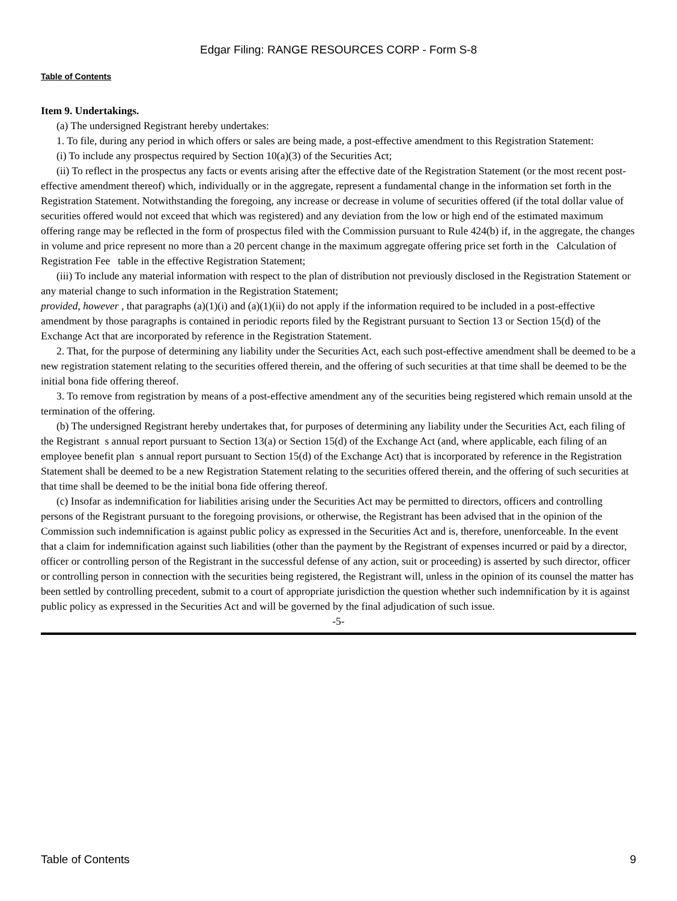Edgar Filing: RANGE RESOURCES CORP - Form S-8
Table of Contents
Item 9. Undertakings.
(a) The undersigned Registrant hereby undertakes:
1. To file, during any period in which offers or sales are being made, a post-effective amendment to this Registration Statement:
(i) To include any prospectus required by Section 10(a)(3) of the Securities Act;
(ii) To reflect in the prospectus any facts or events arising after the effective date of the Registration Statement (or the most recent post-effective amendment thereof) which, individually or in the aggregate, represent a fundamental change in the information set forth in the Registration Statement. Notwithstanding the foregoing, any increase or decrease in volume of securities offered (if the total dollar value of securities offered would not exceed that which was registered) and any deviation from the low or high end of the estimated maximum offering range may be reflected in the form of prospectus filed with the Commission pursuant to Rule 424(b) if, in the aggregate, the changes in volume and price represent no more than a 20 percent change in the maximum aggregate offering price set forth in the Calculation of Registration Fee table in the effective Registration Statement;
(iii) To include any material information with respect to the plan of distribution not previously disclosed in the Registration Statement or any material change to such information in the Registration Statement;
provided, however , that paragraphs (a)(1)(i) and (a)(1)(ii) do not apply if the information required to be included in a post-effective amendment by those paragraphs is contained in periodic reports filed by the Registrant pursuant to Section 13 or Section 15(d) of the Exchange Act that are incorporated by reference in the Registration Statement.
2. That, for the purpose of determining any liability under the Securities Act, each such post-effective amendment shall be deemed to be a new registration statement relating to the securities offered therein, and the offering of such securities at that time shall be deemed to be the initial bona fide offering thereof.
3. To remove from registration by means of a post-effective amendment any of the securities being registered which remain unsold at the termination of the offering.
(b) The undersigned Registrant hereby undertakes that, for purposes of determining any liability under the Securities Act, each filing of the Registrant s annual report pursuant to Section 13(a) or Section 15(d) of the Exchange Act (and, where applicable, each filing of an employee benefit plan s annual report pursuant to Section 15(d) of the Exchange Act) that is incorporated by reference in the Registration Statement shall be deemed to be a new Registration Statement relating to the securities offered therein, and the offering of such securities at that time shall be deemed to be the initial bona fide offering thereof.
(c) Insofar as indemnification for liabilities arising under the Securities Act may be permitted to directors, officers and controlling persons of the Registrant pursuant to the foregoing provisions, or otherwise, the Registrant has been advised that in the opinion of the Commission such indemnification is against public policy as expressed in the Securities Act and is, therefore, unenforceable. In the event that a claim for indemnification against such liabilities (other than the payment by the Registrant of expenses incurred or paid by a director, officer or controlling person of the Registrant in the successful defense of any action, suit or proceeding) is asserted by such director, officer or controlling person in connection with the securities being registered, the Registrant will, unless in the opinion of its counsel the matter has been settled by controlling precedent, submit to a court of appropriate jurisdiction the question whether such indemnification by it is against public policy as expressed in the Securities Act and will be governed by the final adjudication of such issue.
-5-
Table of Contents 9